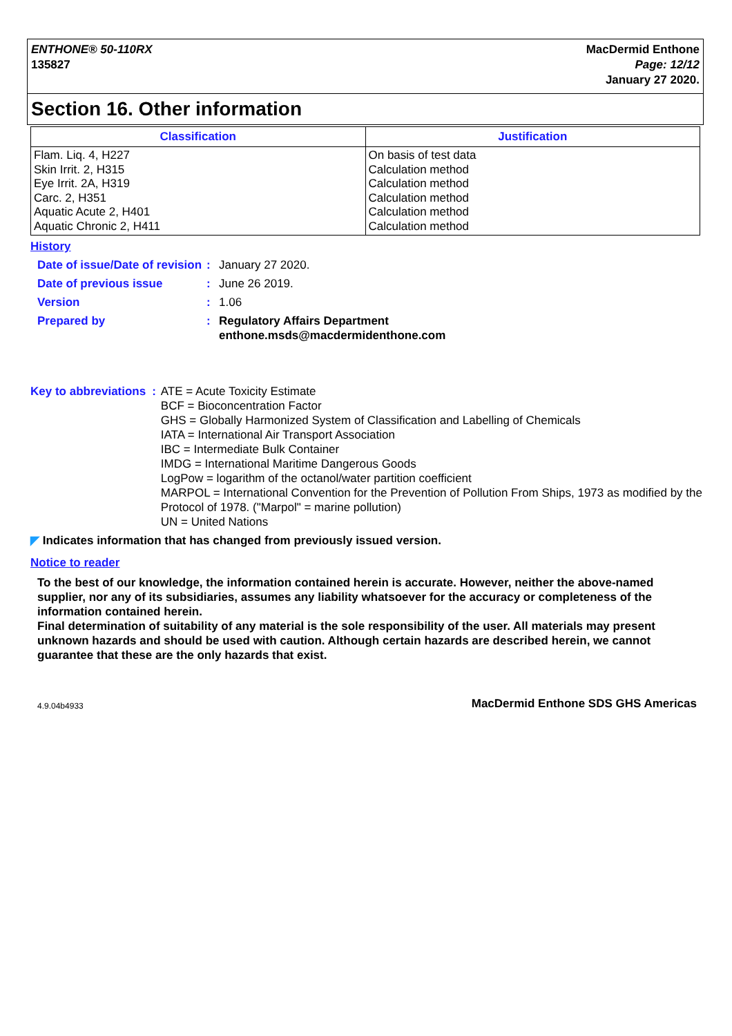ENTHONE® 50-110RX
135827
MacDermid Enthone
Page: 12/12
January 27 2020.
Section 16. Other information
| Classification | Justification |
| --- | --- |
| Flam. Liq. 4, H227 Skin Irrit. 2, H315 Eye Irrit. 2A, H319 Carc. 2, H351 Aquatic Acute 2, H401 Aquatic Chronic 2, H411 | On basis of test data Calculation method Calculation method Calculation method Calculation method Calculation method |
History
Date of issue/Date of revision
: January 27 2020.
Date of previous issue : June 26 2019.
Version : 1.06
Prepared by : Regulatory Affairs Department
enthone.msds@macdermidenthone.com
Key to abbreviations : ATE = Acute Toxicity Estimate
BCF = Bioconcentration Factor
GHS = Globally Harmonized System of Classification and Labelling of Chemicals
IATA = International Air Transport Association
IBC = Intermediate Bulk Container
IMDG = International Maritime Dangerous Goods
LogPow = logarithm of the octanol/water partition coefficient
MARPOL = International Convention for the Prevention of Pollution From Ships, 1973 as modified by the Protocol of 1978. ("Marpol" = marine pollution)
UN = United Nations
◤ Indicates information that has changed from previously issued version.
Notice to reader
To the best of our knowledge, the information contained herein is accurate. However, neither the above-named supplier, nor any of its subsidiaries, assumes any liability whatsoever for the accuracy or completeness of the information contained herein.
Final determination of suitability of any material is the sole responsibility of the user. All materials may present unknown hazards and should be used with caution. Although certain hazards are described herein, we cannot guarantee that these are the only hazards that exist.
4.9.04b4933 MacDermid Enthone SDS GHS Americas